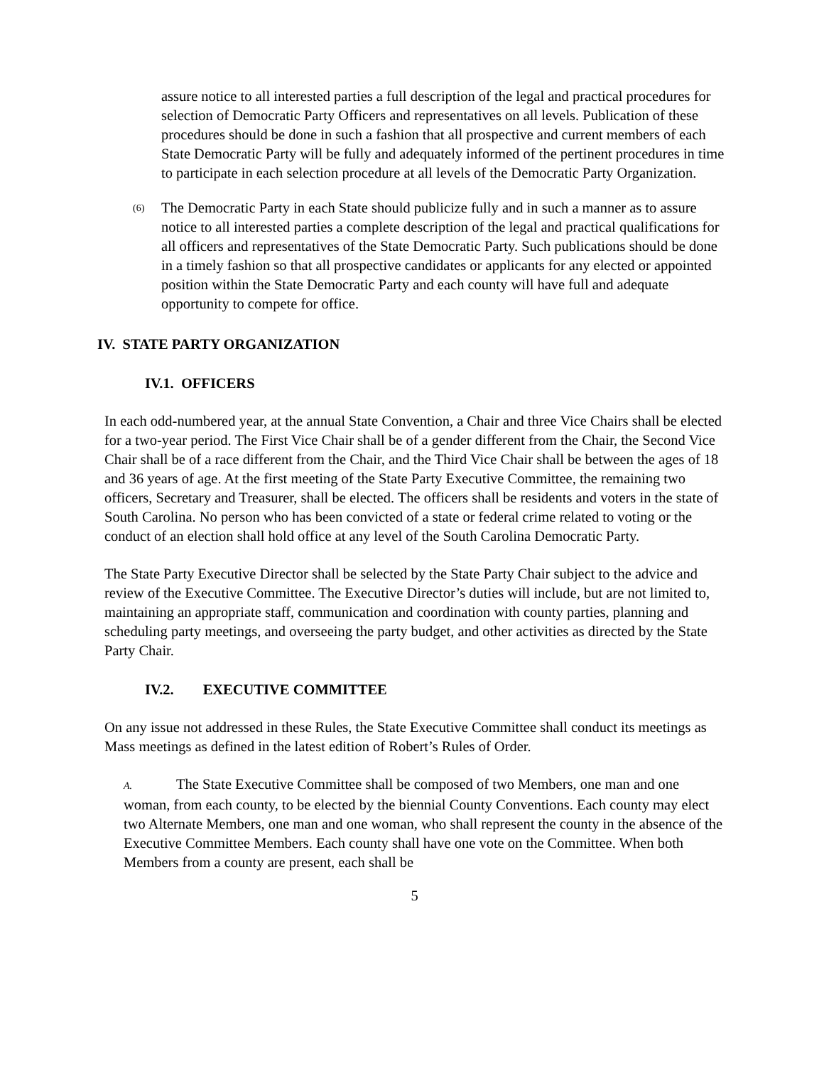assure notice to all interested parties a full description of the legal and practical procedures for selection of Democratic Party Officers and representatives on all levels. Publication of these procedures should be done in such a fashion that all prospective and current members of each State Democratic Party will be fully and adequately informed of the pertinent procedures in time to participate in each selection procedure at all levels of the Democratic Party Organization.
(6)
The Democratic Party in each State should publicize fully and in such a manner as to assure notice to all interested parties a complete description of the legal and practical qualifications for all officers and representatives of the State Democratic Party. Such publications should be done in a timely fashion so that all prospective candidates or applicants for any elected or appointed position within the State Democratic Party and each county will have full and adequate opportunity to compete for office.
IV. STATE PARTY ORGANIZATION
IV.1. OFFICERS
In each odd-numbered year, at the annual State Convention, a Chair and three Vice Chairs shall be elected for a two-year period. The First Vice Chair shall be of a gender different from the Chair, the Second Vice Chair shall be of a race different from the Chair, and the Third Vice Chair shall be between the ages of 18 and 36 years of age. At the first meeting of the State Party Executive Committee, the remaining two officers, Secretary and Treasurer, shall be elected. The officers shall be residents and voters in the state of South Carolina. No person who has been convicted of a state or federal crime related to voting or the conduct of an election shall hold office at any level of the South Carolina Democratic Party.
The State Party Executive Director shall be selected by the State Party Chair subject to the advice and review of the Executive Committee. The Executive Director’s duties will include, but are not limited to, maintaining an appropriate staff, communication and coordination with county parties, planning and scheduling party meetings, and overseeing the party budget, and other activities as directed by the State Party Chair.
IV.2. EXECUTIVE COMMITTEE
On any issue not addressed in these Rules, the State Executive Committee shall conduct its meetings as Mass meetings as defined in the latest edition of Robert’s Rules of Order.
A. The State Executive Committee shall be composed of two Members, one man and one woman, from each county, to be elected by the biennial County Conventions. Each county may elect two Alternate Members, one man and one woman, who shall represent the county in the absence of the Executive Committee Members. Each county shall have one vote on the Committee. When both Members from a county are present, each shall be
5